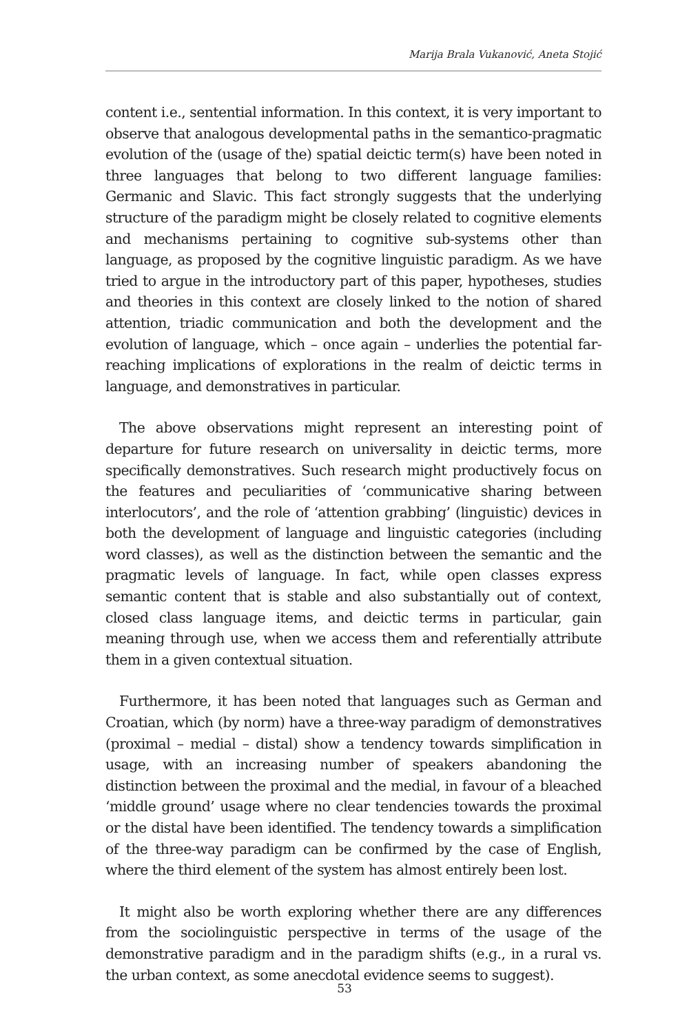Marija Brala Vukanović, Aneta Stojić
content i.e., sentential information. In this context, it is very important to observe that analogous developmental paths in the semantico-pragmatic evolution of the (usage of the) spatial deictic term(s) have been noted in three languages that belong to two different language families: Germanic and Slavic. This fact strongly suggests that the underlying structure of the paradigm might be closely related to cognitive elements and mechanisms pertaining to cognitive sub-systems other than language, as proposed by the cognitive linguistic paradigm. As we have tried to argue in the introductory part of this paper, hypotheses, studies and theories in this context are closely linked to the notion of shared attention, triadic communication and both the development and the evolution of language, which – once again – underlies the potential far-reaching implications of explorations in the realm of deictic terms in language, and demonstratives in particular.
The above observations might represent an interesting point of departure for future research on universality in deictic terms, more specifically demonstratives. Such research might productively focus on the features and peculiarities of ‘communicative sharing between interlocutors’, and the role of ‘attention grabbing’ (linguistic) devices in both the development of language and linguistic categories (including word classes), as well as the distinction between the semantic and the pragmatic levels of language. In fact, while open classes express semantic content that is stable and also substantially out of context, closed class language items, and deictic terms in particular, gain meaning through use, when we access them and referentially attribute them in a given contextual situation.
Furthermore, it has been noted that languages such as German and Croatian, which (by norm) have a three-way paradigm of demonstratives (proximal – medial – distal) show a tendency towards simplification in usage, with an increasing number of speakers abandoning the distinction between the proximal and the medial, in favour of a bleached ‘middle ground’ usage where no clear tendencies towards the proximal or the distal have been identified. The tendency towards a simplification of the three-way paradigm can be confirmed by the case of English, where the third element of the system has almost entirely been lost.
It might also be worth exploring whether there are any differences from the sociolinguistic perspective in terms of the usage of the demonstrative paradigm and in the paradigm shifts (e.g., in a rural vs. the urban context, as some anecdotal evidence seems to suggest).
53